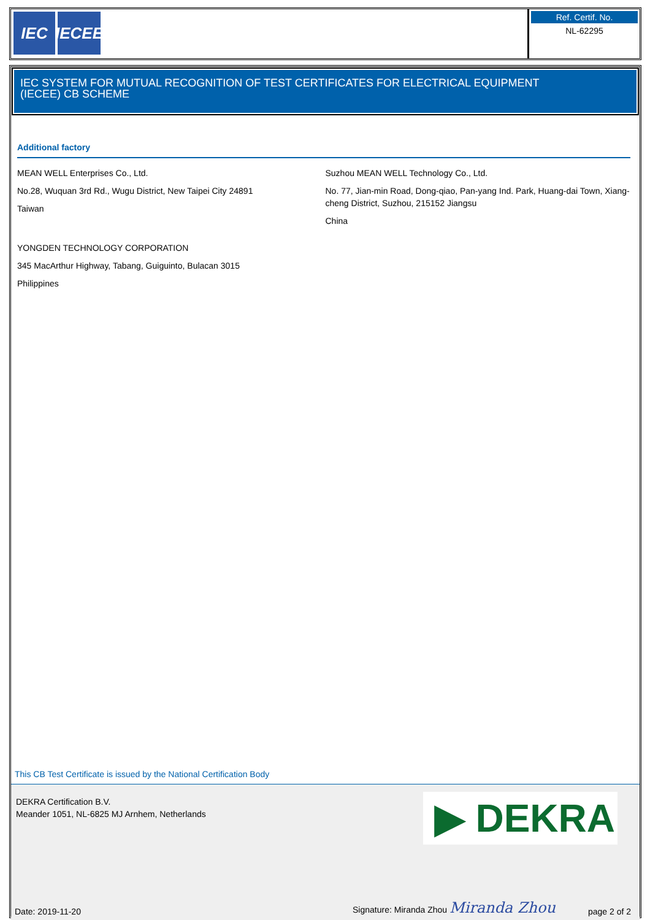IEC IECEE
Ref. Certif. No.
NL-62295
IEC SYSTEM FOR MUTUAL RECOGNITION OF TEST CERTIFICATES FOR ELECTRICAL EQUIPMENT
(IECEE) CB SCHEME
Additional factory
MEAN WELL Enterprises Co., Ltd.
No.28, Wuquan 3rd Rd., Wugu District, New Taipei City 24891
Taiwan
YONGDEN TECHNOLOGY CORPORATION
345 MacArthur Highway, Tabang, Guiguinto, Bulacan 3015
Philippines
Suzhou MEAN WELL Technology Co., Ltd.
No. 77, Jian-min Road, Dong-qiao, Pan-yang Ind. Park, Huang-dai Town, Xiang-cheng District, Suzhou, 215152 Jiangsu
China
This CB Test Certificate is issued by the National Certification Body
DEKRA Certification B.V.
Meander 1051, NL-6825 MJ Arnhem, Netherlands
▶ DEKRA
Date: 2019-11-20 Signature: Miranda Zhou Miranda Zhou page 2 of 2